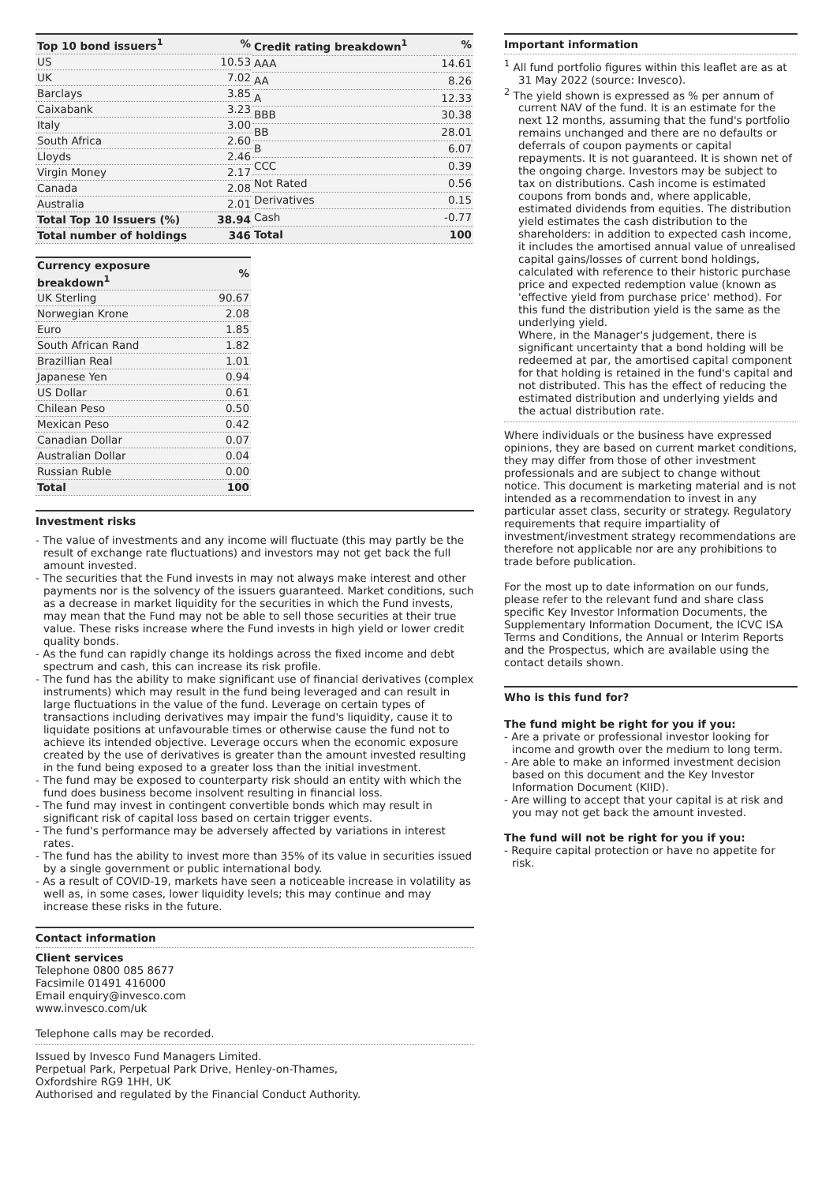| Top 10 bond issuers<sup>1</sup> | % |
| --- | --- |
| US | 10.53 |
| UK | 7.02 |
| Barclays | 3.85 |
| Caixabank | 3.23 |
| Italy | 3.00 |
| South Africa | 2.60 |
| Lloyds | 2.46 |
| Virgin Money | 2.17 |
| Canada | 2.08 |
| Australia | 2.01 |
| Total Top 10 Issuers (%) | 38.94 |
| Total number of holdings | 346 |
| Credit rating breakdown<sup>1</sup> | % |
| --- | --- |
| AAA | 14.61 |
| AA | 8.26 |
| A | 12.33 |
| BBB | 30.38 |
| BB | 28.01 |
| B | 6.07 |
| CCC | 0.39 |
| Not Rated | 0.56 |
| Derivatives | 0.15 |
| Cash | -0.77 |
| Total | 100 |
| Currency exposure breakdown<sup>1</sup> | % |
| --- | --- |
| UK Sterling | 90.67 |
| Norwegian Krone | 2.08 |
| Euro | 1.85 |
| South African Rand | 1.82 |
| Brazillian Real | 1.01 |
| Japanese Yen | 0.94 |
| US Dollar | 0.61 |
| Chilean Peso | 0.50 |
| Mexican Peso | 0.42 |
| Canadian Dollar | 0.07 |
| Australian Dollar | 0.04 |
| Russian Ruble | 0.00 |
| Total | 100 |
Investment risks
- The value of investments and any income will fluctuate (this may partly be the result of exchange rate fluctuations) and investors may not get back the full amount invested.
- The securities that the Fund invests in may not always make interest and other payments nor is the solvency of the issuers guaranteed. Market conditions, such as a decrease in market liquidity for the securities in which the Fund invests, may mean that the Fund may not be able to sell those securities at their true value. These risks increase where the Fund invests in high yield or lower credit quality bonds.
- As the fund can rapidly change its holdings across the fixed income and debt spectrum and cash, this can increase its risk profile.
- The fund has the ability to make significant use of financial derivatives (complex instruments) which may result in the fund being leveraged and can result in large fluctuations in the value of the fund. Leverage on certain types of transactions including derivatives may impair the fund's liquidity, cause it to liquidate positions at unfavourable times or otherwise cause the fund not to achieve its intended objective. Leverage occurs when the economic exposure created by the use of derivatives is greater than the amount invested resulting in the fund being exposed to a greater loss than the initial investment.
- The fund may be exposed to counterparty risk should an entity with which the fund does business become insolvent resulting in financial loss.
- The fund may invest in contingent convertible bonds which may result in significant risk of capital loss based on certain trigger events.
- The fund's performance may be adversely affected by variations in interest rates.
- The fund has the ability to invest more than 35% of its value in securities issued by a single government or public international body.
- As a result of COVID-19, markets have seen a noticeable increase in volatility as well as, in some cases, lower liquidity levels; this may continue and may increase these risks in the future.
Contact information
Client services
Telephone 0800 085 8677
Facsimile 01491 416000
Email enquiry@invesco.com
www.invesco.com/uk
Telephone calls may be recorded.
Issued by Invesco Fund Managers Limited.
Perpetual Park, Perpetual Park Drive, Henley-on-Thames,
Oxfordshire RG9 1HH, UK
Authorised and regulated by the Financial Conduct Authority.
Important information
<sup>1</sup> All fund portfolio figures within this leaflet are as at 31 May 2022 (source: Invesco).
<sup>2</sup> The yield shown is expressed as % per annum of current NAV of the fund. It is an estimate for the next 12 months, assuming that the fund's portfolio remains unchanged and there are no defaults or deferrals of coupon payments or capital repayments. It is not guaranteed. It is shown net of the ongoing charge. Investors may be subject to tax on distributions. Cash income is estimated coupons from bonds and, where applicable, estimated dividends from equities. The distribution yield estimates the cash distribution to the shareholders: in addition to expected cash income, it includes the amortised annual value of unrealised capital gains/losses of current bond holdings, calculated with reference to their historic purchase price and expected redemption value (known as 'effective yield from purchase price' method). For this fund the distribution yield is the same as the underlying yield.
Where, in the Manager's judgement, there is significant uncertainty that a bond holding will be redeemed at par, the amortised capital component for that holding is retained in the fund's capital and not distributed. This has the effect of reducing the estimated distribution and underlying yields and the actual distribution rate.
Where individuals or the business have expressed opinions, they are based on current market conditions, they may differ from those of other investment professionals and are subject to change without notice. This document is marketing material and is not intended as a recommendation to invest in any particular asset class, security or strategy. Regulatory requirements that require impartiality of investment/investment strategy recommendations are therefore not applicable nor are any prohibitions to trade before publication.
For the most up to date information on our funds, please refer to the relevant fund and share class specific Key Investor Information Documents, the Supplementary Information Document, the ICVC ISA Terms and Conditions, the Annual or Interim Reports and the Prospectus, which are available using the contact details shown.
Who is this fund for?
The fund might be right for you if you:
- Are a private or professional investor looking for income and growth over the medium to long term.
- Are able to make an informed investment decision based on this document and the Key Investor Information Document (KIID).
- Are willing to accept that your capital is at risk and you may not get back the amount invested.
The fund will not be right for you if you:
- Require capital protection or have no appetite for risk.